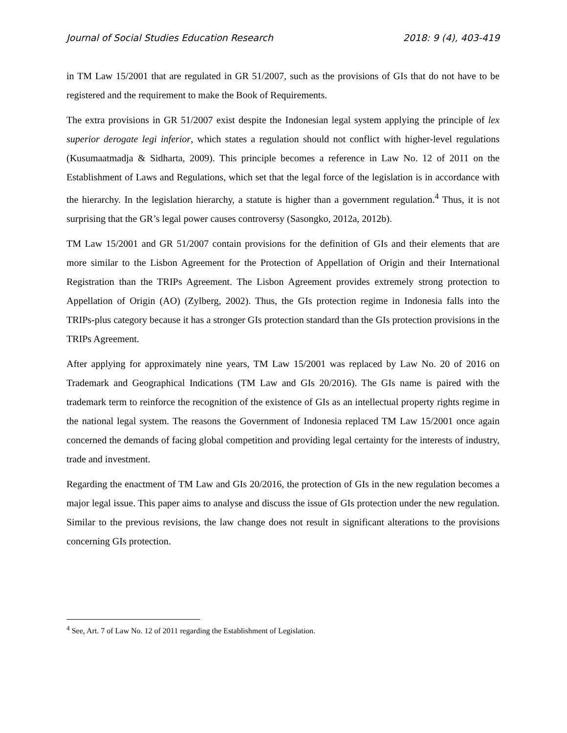Journal of Social Studies Education Research 2018: 9 (4), 403-419
in TM Law 15/2001 that are regulated in GR 51/2007, such as the provisions of GIs that do not have to be registered and the requirement to make the Book of Requirements.
The extra provisions in GR 51/2007 exist despite the Indonesian legal system applying the principle of lex superior derogate legi inferior, which states a regulation should not conflict with higher-level regulations (Kusumaatmadja & Sidharta, 2009). This principle becomes a reference in Law No. 12 of 2011 on the Establishment of Laws and Regulations, which set that the legal force of the legislation is in accordance with the hierarchy. In the legislation hierarchy, a statute is higher than a government regulation.<sup>4</sup> Thus, it is not surprising that the GR’s legal power causes controversy (Sasongko, 2012a, 2012b).
TM Law 15/2001 and GR 51/2007 contain provisions for the definition of GIs and their elements that are more similar to the Lisbon Agreement for the Protection of Appellation of Origin and their International Registration than the TRIPs Agreement. The Lisbon Agreement provides extremely strong protection to Appellation of Origin (AO) (Zylberg, 2002). Thus, the GIs protection regime in Indonesia falls into the TRIPs-plus category because it has a stronger GIs protection standard than the GIs protection provisions in the TRIPs Agreement.
After applying for approximately nine years, TM Law 15/2001 was replaced by Law No. 20 of 2016 on Trademark and Geographical Indications (TM Law and GIs 20/2016). The GIs name is paired with the trademark term to reinforce the recognition of the existence of GIs as an intellectual property rights regime in the national legal system. The reasons the Government of Indonesia replaced TM Law 15/2001 once again concerned the demands of facing global competition and providing legal certainty for the interests of industry, trade and investment.
Regarding the enactment of TM Law and GIs 20/2016, the protection of GIs in the new regulation becomes a major legal issue. This paper aims to analyse and discuss the issue of GIs protection under the new regulation. Similar to the previous revisions, the law change does not result in significant alterations to the provisions concerning GIs protection.
<sup>4</sup> See, Art. 7 of Law No. 12 of 2011 regarding the Establishment of Legislation.